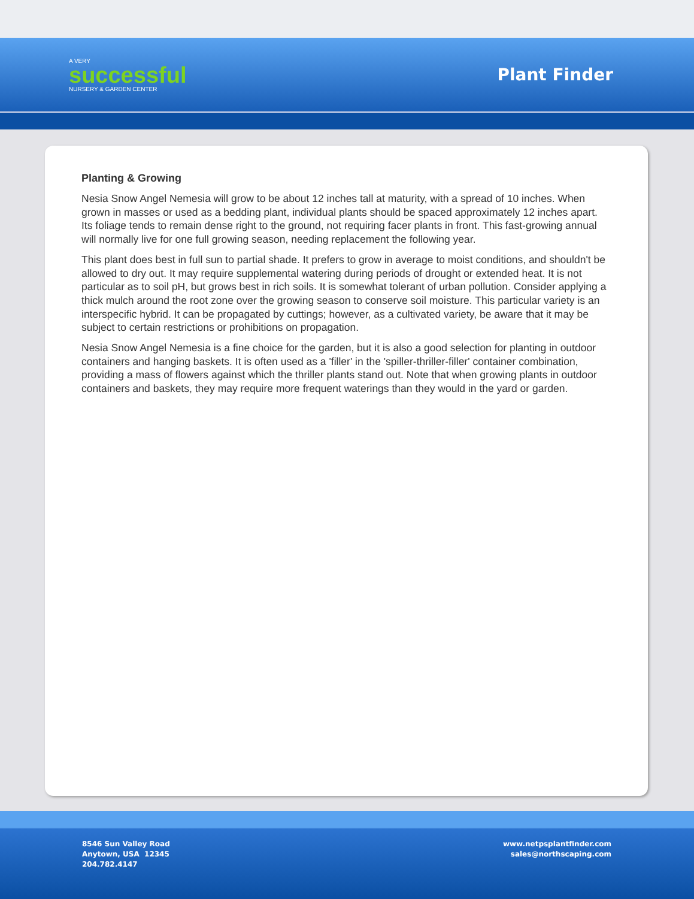A VERY
successful
NURSERY & GARDEN CENTER
Plant Finder
Planting & Growing
Nesia Snow Angel Nemesia will grow to be about 12 inches tall at maturity, with a spread of 10 inches. When grown in masses or used as a bedding plant, individual plants should be spaced approximately 12 inches apart. Its foliage tends to remain dense right to the ground, not requiring facer plants in front. This fast-growing annual will normally live for one full growing season, needing replacement the following year.
This plant does best in full sun to partial shade. It prefers to grow in average to moist conditions, and shouldn't be allowed to dry out. It may require supplemental watering during periods of drought or extended heat. It is not particular as to soil pH, but grows best in rich soils. It is somewhat tolerant of urban pollution. Consider applying a thick mulch around the root zone over the growing season to conserve soil moisture. This particular variety is an interspecific hybrid. It can be propagated by cuttings; however, as a cultivated variety, be aware that it may be subject to certain restrictions or prohibitions on propagation.
Nesia Snow Angel Nemesia is a fine choice for the garden, but it is also a good selection for planting in outdoor containers and hanging baskets. It is often used as a 'filler' in the 'spiller-thriller-filler' container combination, providing a mass of flowers against which the thriller plants stand out. Note that when growing plants in outdoor containers and baskets, they may require more frequent waterings than they would in the yard or garden.
8546 Sun Valley Road
Anytown, USA 12345
204.782.4147
www.netpsplantfinder.com
sales@northscaping.com